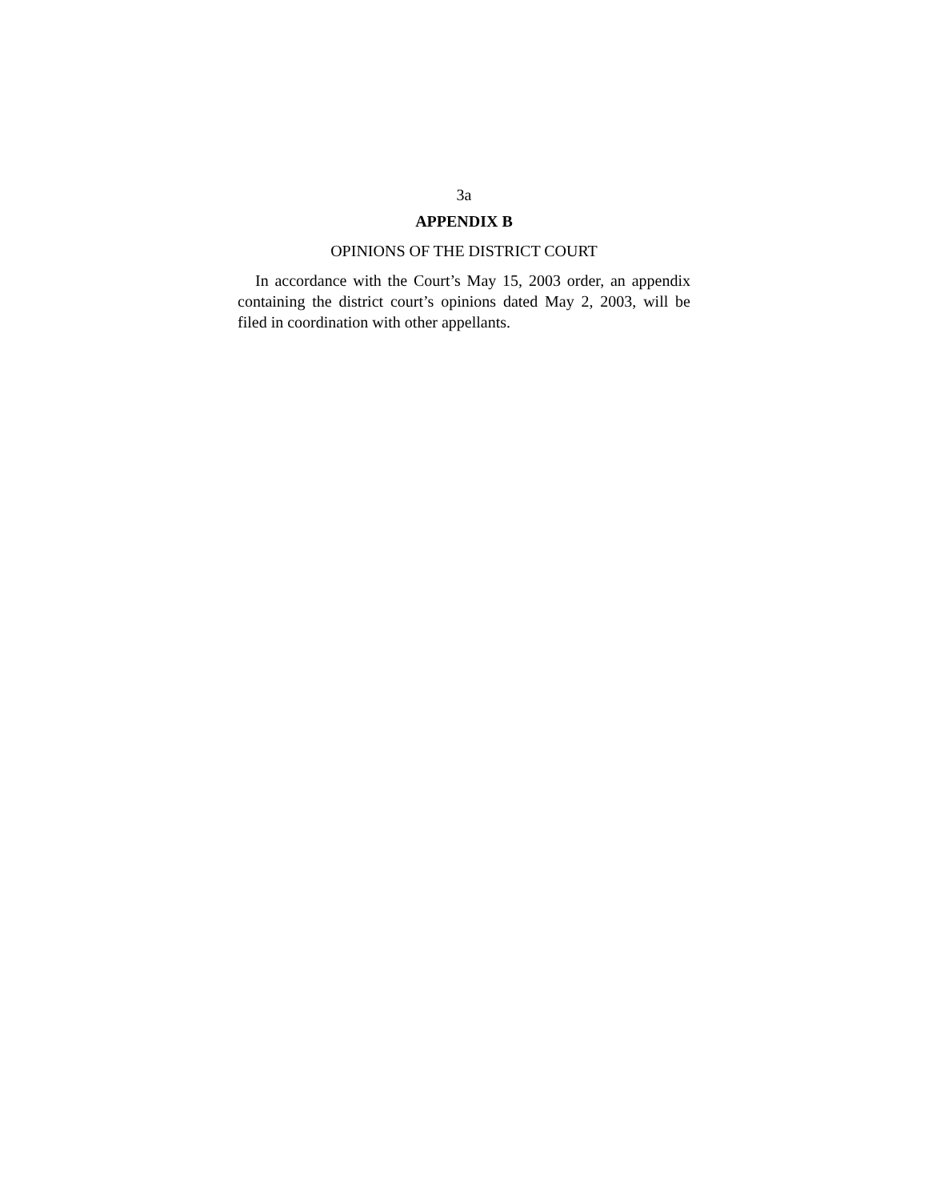3a
APPENDIX B
OPINIONS OF THE DISTRICT COURT
In accordance with the Court’s May 15, 2003 order, an appendix containing the district court’s opinions dated May 2, 2003, will be filed in coordination with other appellants.